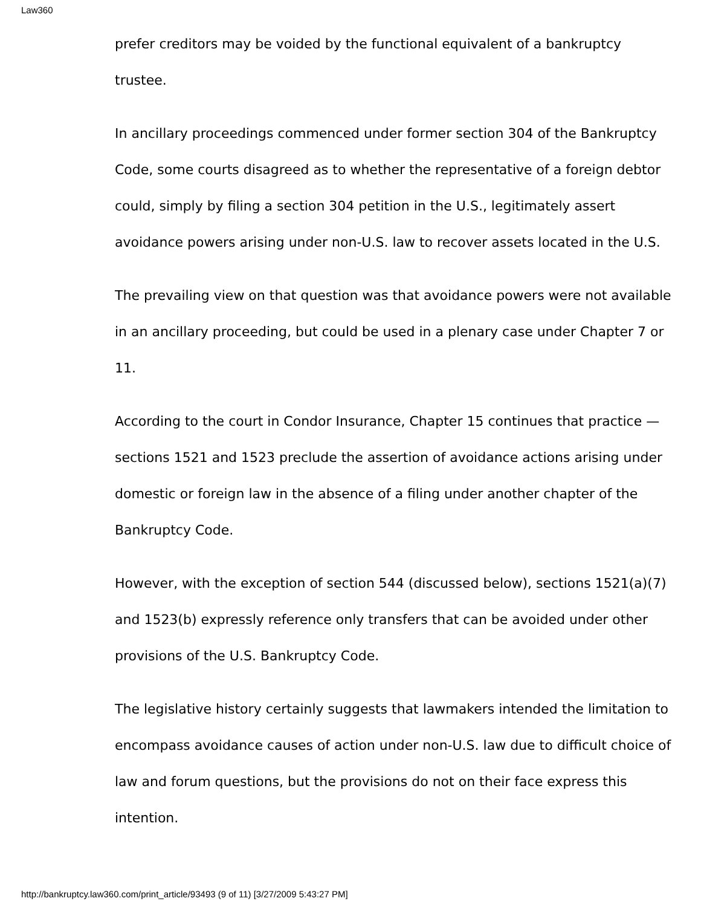Law360
prefer creditors may be voided by the functional equivalent of a bankruptcy trustee.
In ancillary proceedings commenced under former section 304 of the Bankruptcy Code, some courts disagreed as to whether the representative of a foreign debtor could, simply by filing a section 304 petition in the U.S., legitimately assert avoidance powers arising under non-U.S. law to recover assets located in the U.S.
The prevailing view on that question was that avoidance powers were not available in an ancillary proceeding, but could be used in a plenary case under Chapter 7 or 11.
According to the court in Condor Insurance, Chapter 15 continues that practice — sections 1521 and 1523 preclude the assertion of avoidance actions arising under domestic or foreign law in the absence of a filing under another chapter of the Bankruptcy Code.
However, with the exception of section 544 (discussed below), sections 1521(a)(7) and 1523(b) expressly reference only transfers that can be avoided under other provisions of the U.S. Bankruptcy Code.
The legislative history certainly suggests that lawmakers intended the limitation to encompass avoidance causes of action under non-U.S. law due to difficult choice of law and forum questions, but the provisions do not on their face express this intention.
http://bankruptcy.law360.com/print_article/93493 (9 of 11) [3/27/2009 5:43:27 PM]